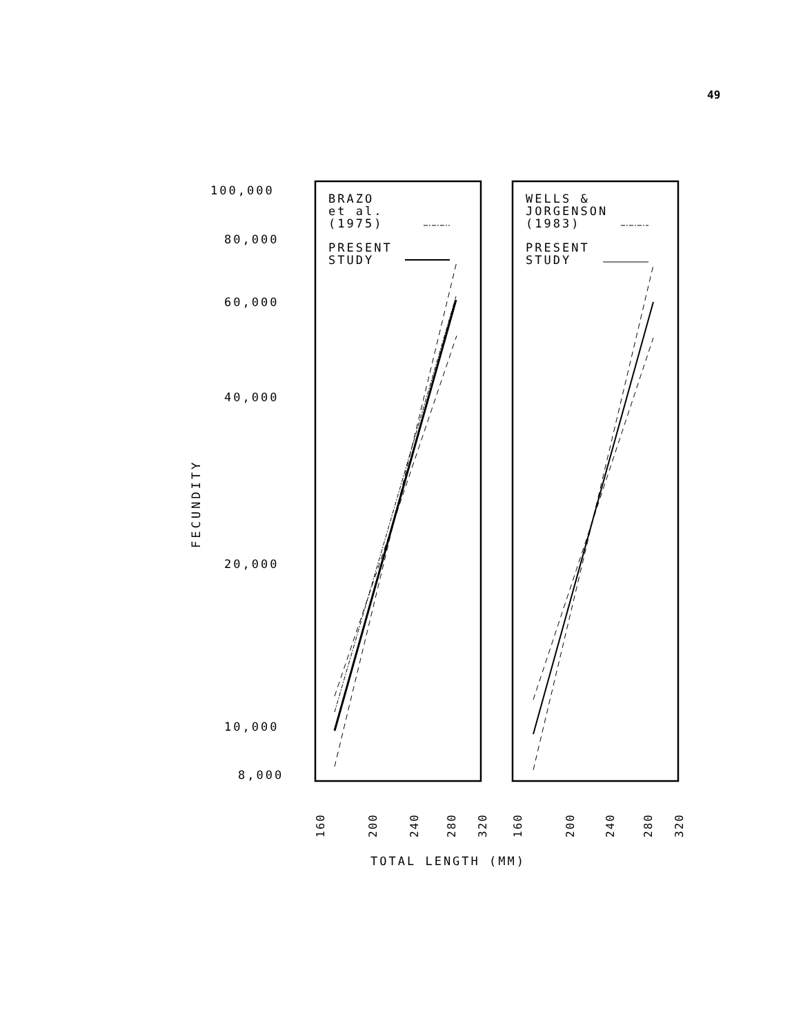49
100,000
80,000
60,000
40,000
20,000
10,000
8,000
BRAZO
et al.
(1975)
PRESENT
STUDY
WELLS &
JORGENSON
(1983)
PRESENT
STUDY
TOTAL LENGTH (MM)
FECUNDITY
160
200
240
280
320
160
200
240
280
320